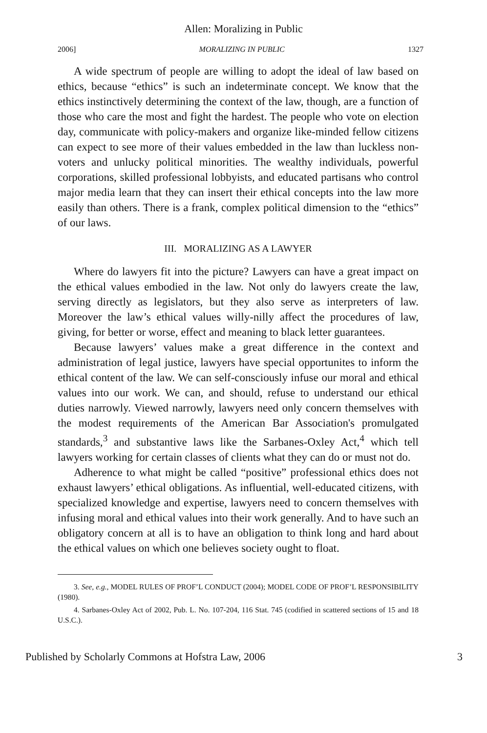Allen: Moralizing in Public
2006] MORALIZING IN PUBLIC 1327
A wide spectrum of people are willing to adopt the ideal of law based on ethics, because “ethics” is such an indeterminate concept. We know that the ethics instinctively determining the context of the law, though, are a function of those who care the most and fight the hardest. The people who vote on election day, communicate with policy-makers and organize like-minded fellow citizens can expect to see more of their values embedded in the law than luckless non-voters and unlucky political minorities. The wealthy individuals, powerful corporations, skilled professional lobbyists, and educated partisans who control major media learn that they can insert their ethical concepts into the law more easily than others. There is a frank, complex political dimension to the “ethics” of our laws.
III. MORALIZING AS A LAWYER
Where do lawyers fit into the picture? Lawyers can have a great impact on the ethical values embodied in the law. Not only do lawyers create the law, serving directly as legislators, but they also serve as interpreters of law. Moreover the law’s ethical values willy-nilly affect the procedures of law, giving, for better or worse, effect and meaning to black letter guarantees.
Because lawyers’ values make a great difference in the context and administration of legal justice, lawyers have special opportunites to inform the ethical content of the law. We can self-consciously infuse our moral and ethical values into our work. We can, and should, refuse to understand our ethical duties narrowly. Viewed narrowly, lawyers need only concern themselves with the modest requirements of the American Bar Association's promulgated standards,<sup>3</sup> and substantive laws like the Sarbanes-Oxley Act,<sup>4</sup> which tell lawyers working for certain classes of clients what they can do or must not do.
Adherence to what might be called “positive” professional ethics does not exhaust lawyers’ ethical obligations. As influential, well-educated citizens, with specialized knowledge and expertise, lawyers need to concern themselves with infusing moral and ethical values into their work generally. And to have such an obligatory concern at all is to have an obligation to think long and hard about the ethical values on which one believes society ought to float.
3. See, e.g., MODEL RULES OF PROF’L CONDUCT (2004); MODEL CODE OF PROF’L RESPONSIBILITY (1980).
4. Sarbanes-Oxley Act of 2002, Pub. L. No. 107-204, 116 Stat. 745 (codified in scattered sections of 15 and 18 U.S.C.).
Published by Scholarly Commons at Hofstra Law, 2006 3